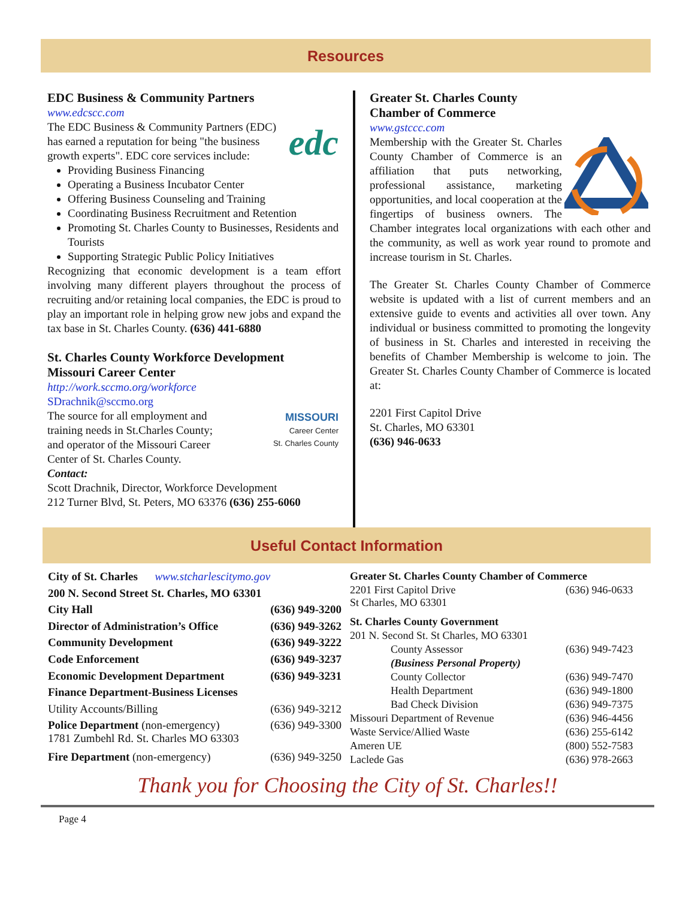Resources
EDC Business & Community Partners
www.edcscc.com
edc
The EDC Business & Community Partners (EDC) has earned a reputation for being "the business growth experts". EDC core services include:
Providing Business Financing
Operating a Business Incubator Center
Offering Business Counseling and Training
Coordinating Business Recruitment and Retention
Promoting St. Charles County to Businesses, Residents and Tourists
Supporting Strategic Public Policy Initiatives
Recognizing that economic development is a team effort involving many different players throughout the process of recruiting and/or retaining local companies, the EDC is proud to play an important role in helping grow new jobs and expand the tax base in St. Charles County. (636) 441-6880
St. Charles County Workforce Development
Missouri Career Center
http://work.sccmo.org/workforce
SDrachnik@sccmo.org
MISSOURI
Career Center
St. Charles County
The source for all employment and training needs in St.Charles County; and operator of the Missouri Career Center of St. Charles County.
Contact:
Scott Drachnik, Director, Workforce Development
212 Turner Blvd, St. Peters, MO 63376 (636) 255-6060
Greater St. Charles County
Chamber of Commerce
www.gstccc.com
Membership with the Greater St. Charles County Chamber of Commerce is an affiliation that puts networking, professional assistance, marketing opportunities, and local cooperation at the fingertips of business owners. The Chamber integrates local organizations with each other and the community, as well as work year round to promote and increase tourism in St. Charles.
The Greater St. Charles County Chamber of Commerce website is updated with a list of current members and an extensive guide to events and activities all over town. Any individual or business committed to promoting the longevity of business in St. Charles and interested in receiving the benefits of Chamber Membership is welcome to join. The Greater St. Charles County Chamber of Commerce is located at:
2201 First Capitol Drive
St. Charles, MO 63301
(636) 946-0633
Useful Contact Information
| City of St. Charles www.stcharlescitymo.gov | |
| 200 N. Second Street St. Charles, MO 63301 | |
| City Hall | (636) 949-3200 |
| Director of Administration’s Office | (636) 949-3262 |
| Community Development | (636) 949-3222 |
| Code Enforcement | (636) 949-3237 |
| Economic Development Department | (636) 949-3231 |
| Finance Department-Business Licenses | |
| Utility Accounts/Billing | (636) 949-3212 |
| Police Department (non-emergency) 1781 Zumbehl Rd. St. Charles MO 63303 | (636) 949-3300 |
| Fire Department (non-emergency) | (636) 949-3250 |
| Greater St. Charles County Chamber of Commerce | |
| 2201 First Capitol Drive St Charles, MO 63301 | (636) 946-0633 |
| St. Charles County Government | |
| 201 N. Second St. St Charles, MO 63301 | |
| County Assessor | (636) 949-7423 |
| (Business Personal Property) | |
| County Collector | (636) 949-7470 |
| Health Department | (636) 949-1800 |
| Bad Check Division | (636) 949-7375 |
| Missouri Department of Revenue | (636) 946-4456 |
| Waste Service/Allied Waste | (636) 255-6142 |
| Ameren UE | (800) 552-7583 |
| Laclede Gas | (636) 978-2663 |
Thank you for Choosing the City of St. Charles!!
Page 4